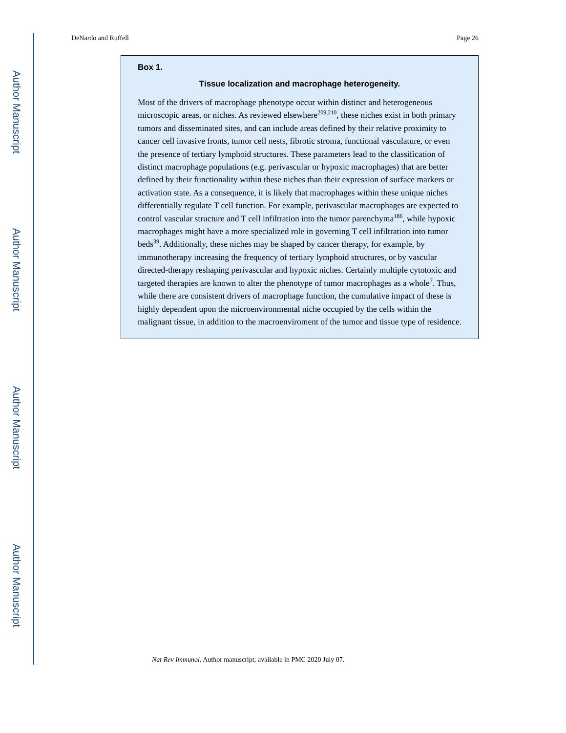Author Manuscript
Author Manuscript
Author Manuscript
Author Manuscript
DeNardo and Ruffell Page 26
Box 1.
Tissue localization and macrophage heterogeneity.
Most of the drivers of macrophage phenotype occur within distinct and heterogeneous microscopic areas, or niches. As reviewed elsewhere<sup>209,210</sup>, these niches exist in both primary tumors and disseminated sites, and can include areas defined by their relative proximity to cancer cell invasive fronts, tumor cell nests, fibrotic stroma, functional vasculature, or even the presence of tertiary lymphoid structures. These parameters lead to the classification of distinct macrophage populations (e.g. perivascular or hypoxic macrophages) that are better defined by their functionality within these niches than their expression of surface markers or activation state. As a consequence, it is likely that macrophages within these unique niches differentially regulate T cell function. For example, perivascular macrophages are expected to control vascular structure and T cell infiltration into the tumor parenchyma<sup>186</sup>, while hypoxic macrophages might have a more specialized role in governing T cell infiltration into tumor beds<sup>39</sup>. Additionally, these niches may be shaped by cancer therapy, for example, by immunotherapy increasing the frequency of tertiary lymphoid structures, or by vascular directed-therapy reshaping perivascular and hypoxic niches. Certainly multiple cytotoxic and targeted therapies are known to alter the phenotype of tumor macrophages as a whole<sup>7</sup>. Thus, while there are consistent drivers of macrophage function, the cumulative impact of these is highly dependent upon the microenvironmental niche occupied by the cells within the malignant tissue, in addition to the macroenviroment of the tumor and tissue type of residence.
Nat Rev Immunol. Author manuscript; available in PMC 2020 July 07.